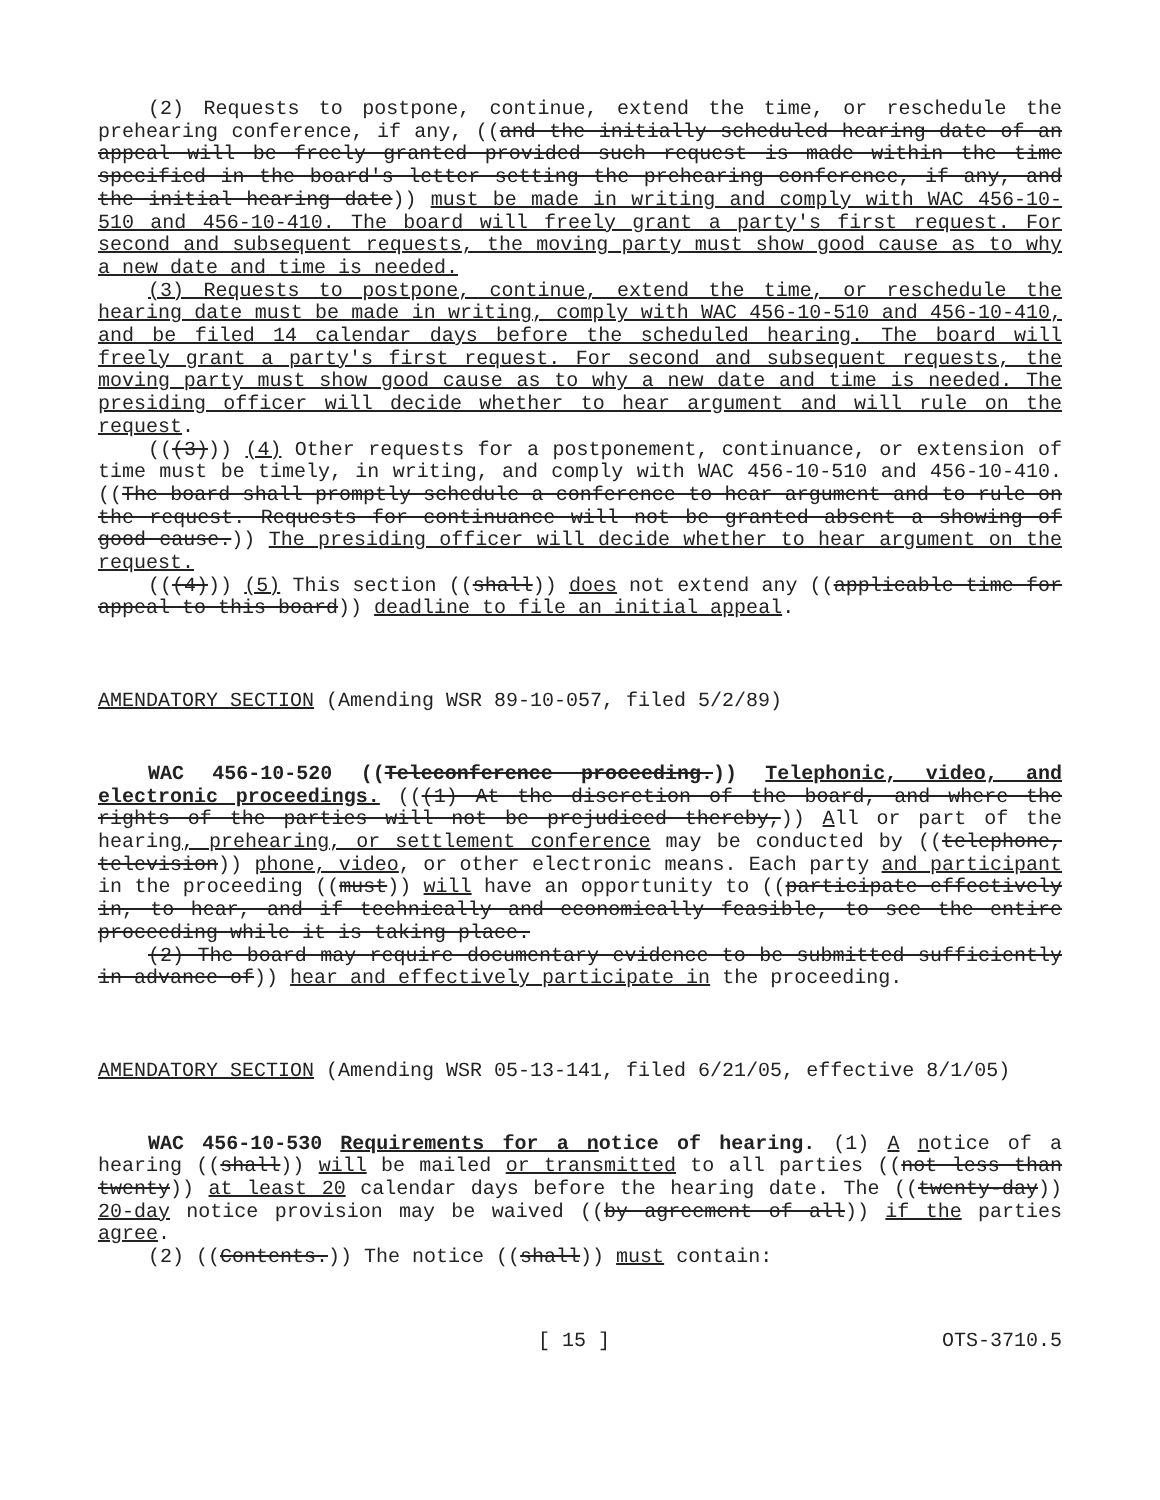(2) Requests to postpone, continue, extend the time, or reschedule the prehearing conference, if any, ((and the initially scheduled hearing date of an appeal will be freely granted provided such request is made within the time specified in the board's letter setting the prehearing conference, if any, and the initial hearing date)) must be made in writing and comply with WAC 456-10-510 and 456-10-410. The board will freely grant a party's first request. For second and subsequent requests, the moving party must show good cause as to why a new date and time is needed.
(3) Requests to postpone, continue, extend the time, or reschedule the hearing date must be made in writing, comply with WAC 456-10-510 and 456-10-410, and be filed 14 calendar days before the scheduled hearing. The board will freely grant a party's first request. For second and subsequent requests, the moving party must show good cause as to why a new date and time is needed. The presiding officer will decide whether to hear argument and will rule on the request.
(((3))) (4) Other requests for a postponement, continuance, or extension of time must be timely, in writing, and comply with WAC 456-10-510 and 456-10-410. ((The board shall promptly schedule a conference to hear argument and to rule on the request. Requests for continuance will not be granted absent a showing of good cause.)) The presiding officer will decide whether to hear argument on the request.
(((4))) (5) This section ((shall)) does not extend any ((applicable time for appeal to this board)) deadline to file an initial appeal.
AMENDATORY SECTION (Amending WSR 89-10-057, filed 5/2/89)
WAC 456-10-520 ((Teleconference proceeding.)) Telephonic, video, and electronic proceedings. (((1) At the discretion of the board, and where the rights of the parties will not be prejudiced thereby,)) All or part of the hearing, prehearing, or settlement conference may be conducted by ((telephone, television)) phone, video, or other electronic means. Each party and participant in the proceeding ((must)) will have an opportunity to ((participate effectively in, to hear, and if technically and economically feasible, to see the entire proceeding while it is taking place.
(2) The board may require documentary evidence to be submitted sufficiently in advance of)) hear and effectively participate in the proceeding.
AMENDATORY SECTION (Amending WSR 05-13-141, filed 6/21/05, effective 8/1/05)
WAC 456-10-530 Requirements for a notice of hearing. (1) A notice of a hearing ((shall)) will be mailed or transmitted to all parties ((not less than twenty)) at least 20 calendar days before the hearing date. The ((twenty-day)) 20-day notice provision may be waived ((by agreement of all)) if the parties agree.
(2) ((Contents.)) The notice ((shall)) must contain:
[ 15 ] OTS-3710.5